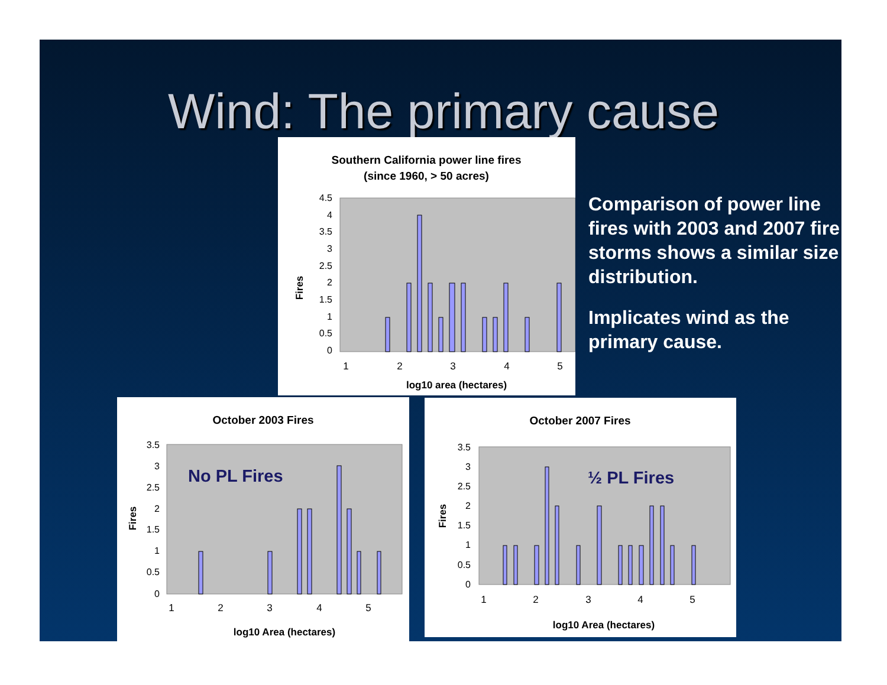Wind: The primary cause
Comparison of power line fires with 2003 and 2007 fire storms shows a similar size distribution.
Implicates wind as the primary cause.
Southern California power line fires
(since 1960, > 50 acres)
4.5
4
3.5
3
2.5
2
1.5
1
0.5
0
1
2
3
4
5
log10 area (hectares)
Fires
October 2003 Fires
No PL Fires
3.5
3
2.5
2
1.5
1
0.5
0
1
2
3
4
5
log10 Area (hectares)
Fires
October 2007 Fires
½ PL Fires
3.5
3
2.5
2
1.5
1
0.5
0
1
2
3
4
5
log10 Area (hectares)
Fires